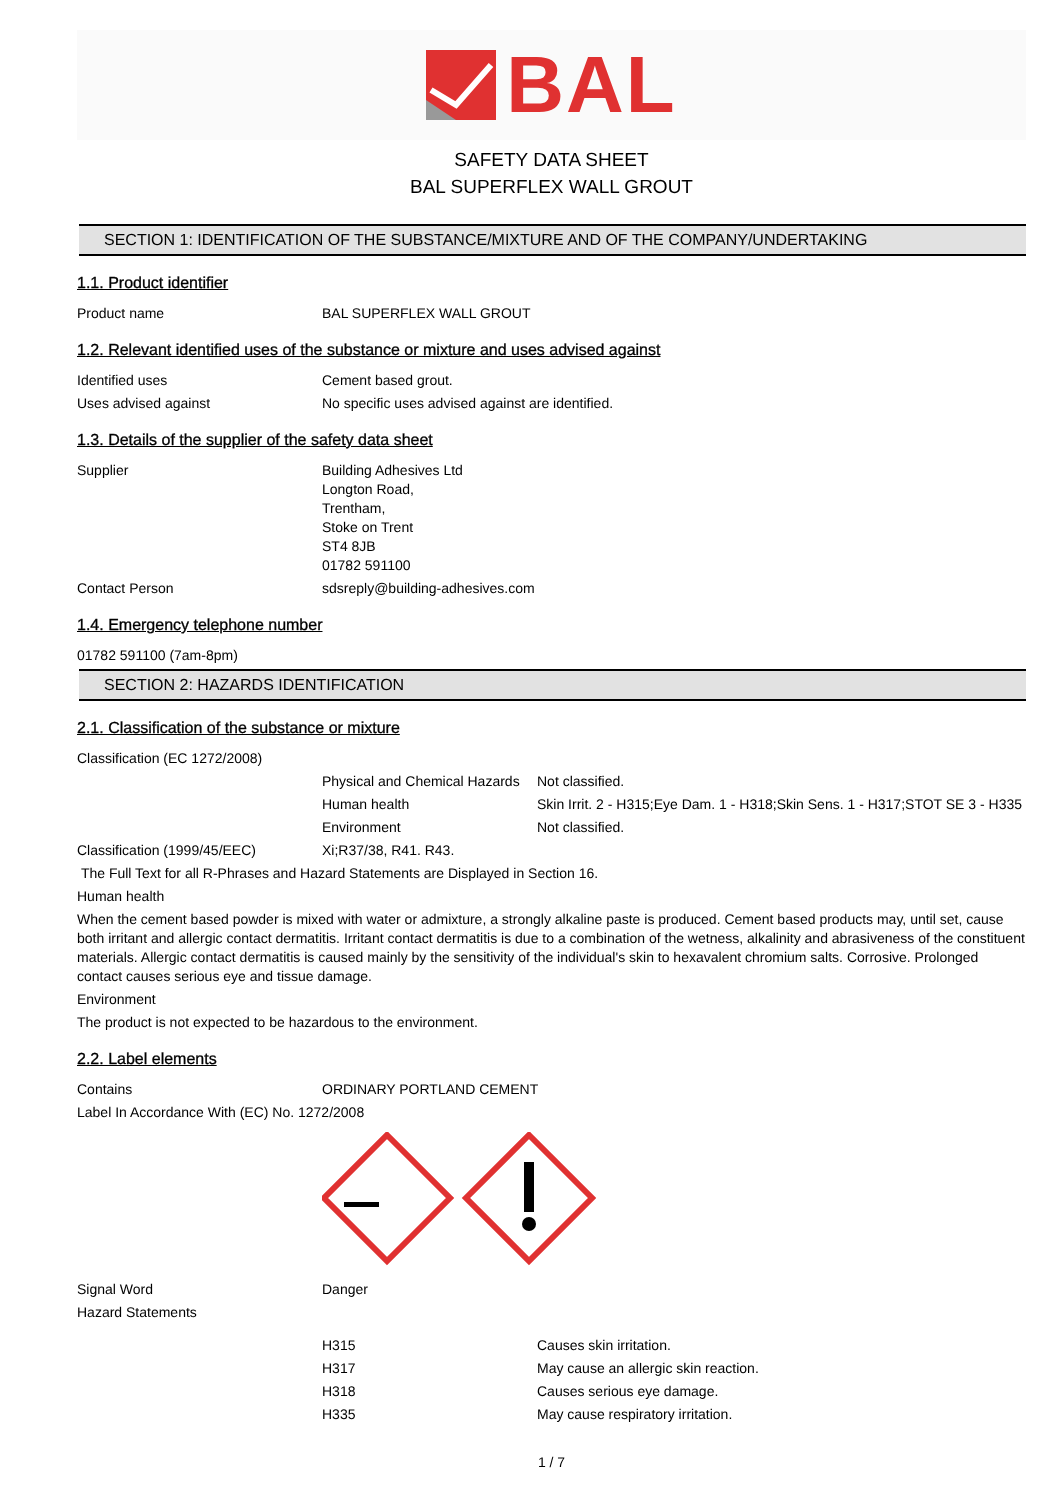BAL
SAFETY DATA SHEET
BAL SUPERFLEX WALL GROUT
SECTION 1: IDENTIFICATION OF THE SUBSTANCE/MIXTURE AND OF THE COMPANY/UNDERTAKING
1.1. Product identifier
Product name BAL SUPERFLEX WALL GROUT
1.2. Relevant identified uses of the substance or mixture and uses advised against
Identified uses Cement based grout.
Uses advised against No specific uses advised against are identified.
1.3. Details of the supplier of the safety data sheet
Supplier Building Adhesives Ltd
Longton Road,
Trentham,
Stoke on Trent
ST4 8JB
01782 591100
Contact Person sdsreply@building-adhesives.com
1.4. Emergency telephone number
01782 591100 (7am-8pm)
SECTION 2: HAZARDS IDENTIFICATION
2.1. Classification of the substance or mixture
Classification (EC 1272/2008)
Physical and Chemical Hazards
Not classified.
Human health Skin Irrit. 2 - H315;Eye Dam. 1 - H318;Skin Sens. 1 - H317;STOT SE 3 - H335
Environment Not classified.
Classification (1999/45/EEC) Xi;R37/38, R41. R43.
The Full Text for all R-Phrases and Hazard Statements are Displayed in Section 16.
Human health
When the cement based powder is mixed with water or admixture, a strongly alkaline paste is produced. Cement based products may, until set, cause both irritant and allergic contact dermatitis. Irritant contact dermatitis is due to a combination of the wetness, alkalinity and abrasiveness of the constituent materials. Allergic contact dermatitis is caused mainly by the sensitivity of the individual's skin to hexavalent chromium salts. Corrosive. Prolonged contact causes serious eye and tissue damage.
Environment
The product is not expected to be hazardous to the environment.
2.2. Label elements
Contains ORDINARY PORTLAND CEMENT
Label In Accordance With (EC) No. 1272/2008
Signal Word Danger
Hazard Statements
H315 Causes skin irritation.
H317 May cause an allergic skin reaction.
H318 Causes serious eye damage.
H335 May cause respiratory irritation.
1 / 7